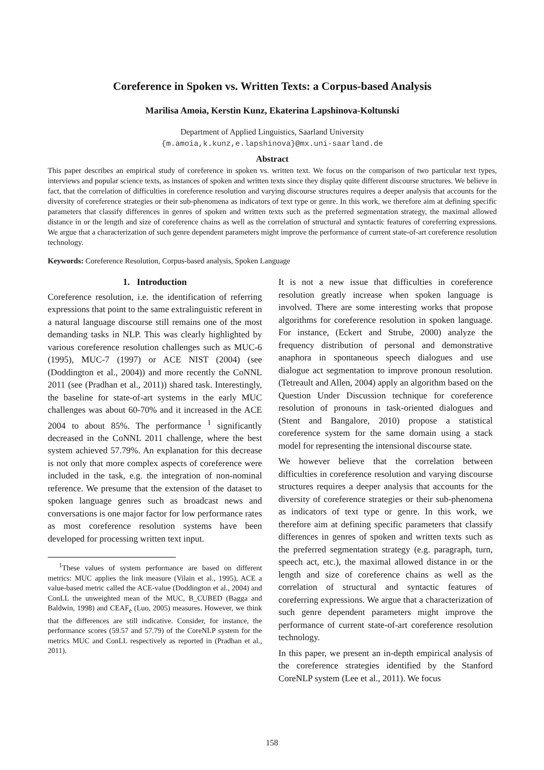Coreference in Spoken vs. Written Texts: a Corpus-based Analysis
Marilisa Amoia, Kerstin Kunz, Ekaterina Lapshinova-Koltunski
Department of Applied Linguistics, Saarland University
{m.amoia,k.kunz,e.lapshinova}@mx.uni-saarland.de
Abstract
This paper describes an empirical study of coreference in spoken vs. written text. We focus on the comparison of two particular text types, interviews and popular science texts, as instances of spoken and written texts since they display quite different discourse structures. We believe in fact, that the correlation of difficulties in coreference resolution and varying discourse structures requires a deeper analysis that accounts for the diversity of coreference strategies or their sub-phenomena as indicators of text type or genre. In this work, we therefore aim at defining specific parameters that classify differences in genres of spoken and written texts such as the preferred segmentation strategy, the maximal allowed distance in or the length and size of coreference chains as well as the correlation of structural and syntactic features of coreferring expressions. We argue that a characterization of such genre dependent parameters might improve the performance of current state-of-art coreference resolution technology.
Keywords: Coreference Resolution, Corpus-based analysis, Spoken Language
1. Introduction
Coreference resolution, i.e. the identification of referring expressions that point to the same extralinguistic referent in a natural language discourse still remains one of the most demanding tasks in NLP. This was clearly highlighted by various coreference resolution challenges such as MUC-6 (1995), MUC-7 (1997) or ACE NIST (2004) (see (Doddington et al., 2004)) and more recently the CoNNL 2011 (see (Pradhan et al., 2011)) shared task. Interestingly, the baseline for state-of-art systems in the early MUC challenges was about 60-70% and it increased in the ACE 2004 to about 85%. The performance <sup>1</sup> significantly decreased in the CoNNL 2011 challenge, where the best system achieved 57.79%. An explanation for this decrease is not only that more complex aspects of coreference were included in the task, e.g. the integration of non-nominal reference. We presume that the extension of the dataset to spoken language genres such as broadcast news and conversations is one major factor for low performance rates as most coreference resolution systems have been developed for processing written text input.
<sup>1</sup> These values of system performance are based on different metrics: MUC applies the link measure (Vilain et al., 1995), ACE a value-based metric called the ACE-value (Doddington et al., 2004) and ConLL the unweighted mean of the MUC, B_CUBED (Bagga and Baldwin, 1998) and CEAF<sub>e</sub> (Luo, 2005) measures. However, we think that the differences are still indicative. Consider, for instance, the performance scores (59.57 and 57.79) of the CoreNLP system for the metrics MUC and ConLL respectively as reported in (Pradhan et al., 2011).
It is not a new issue that difficulties in coreference resolution greatly increase when spoken language is involved. There are some interesting works that propose algorithms for coreference resolution in spoken language. For instance, (Eckert and Strube, 2000) analyze the frequency distribution of personal and demonstrative anaphora in spontaneous speech dialogues and use dialogue act segmentation to improve pronoun resolution. (Tetreault and Allen, 2004) apply an algorithm based on the Question Under Discussion technique for coreference resolution of pronouns in task-oriented dialogues and (Stent and Bangalore, 2010) propose a statistical coreference system for the same domain using a stack model for representing the intensional discourse state.
We however believe that the correlation between difficulties in coreference resolution and varying discourse structures requires a deeper analysis that accounts for the diversity of coreference strategies or their sub-phenomena as indicators of text type or genre. In this work, we therefore aim at defining specific parameters that classify differences in genres of spoken and written texts such as the preferred segmentation strategy (e.g. paragraph, turn, speech act, etc.), the maximal allowed distance in or the length and size of coreference chains as well as the correlation of structural and syntactic features of coreferring expressions. We argue that a characterization of such genre dependent parameters might improve the performance of current state-of-art coreference resolution technology.
In this paper, we present an in-depth empirical analysis of the coreference strategies identified by the Stanford CoreNLP system (Lee et al., 2011). We focus
158